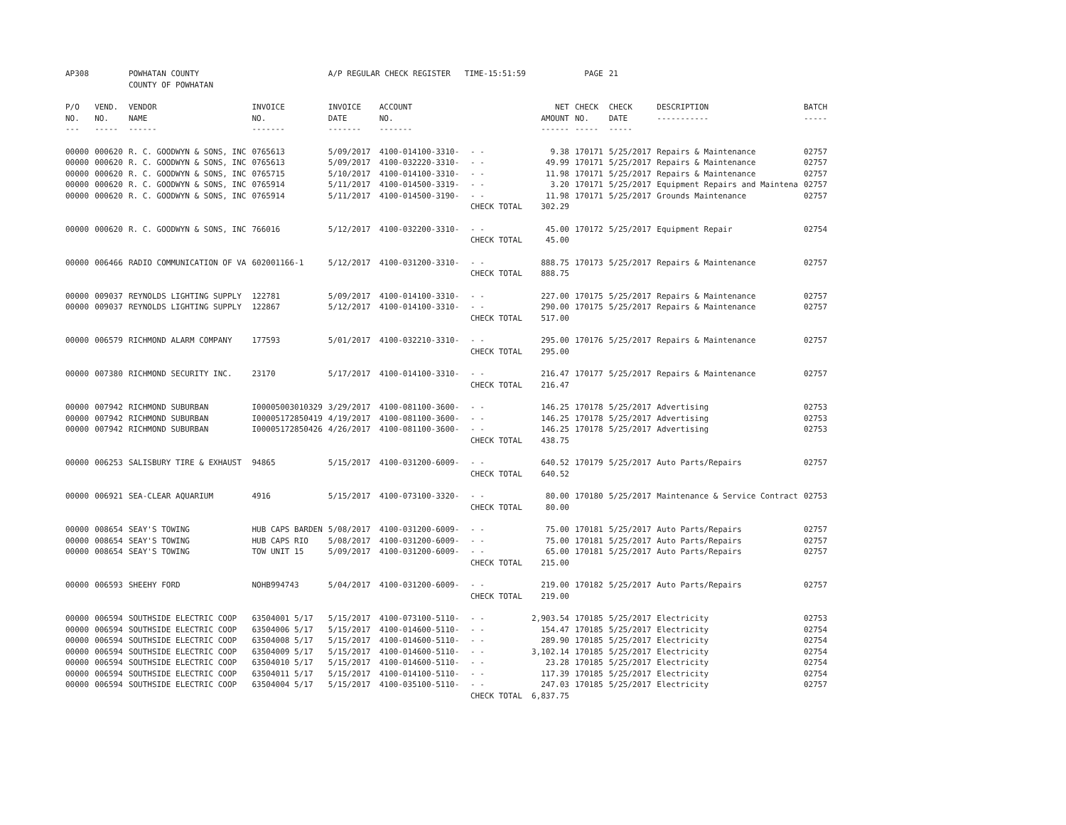| AP308 | | POWHATAN COUNTY COUNTY OF POWHATAN | | A/P REGULAR CHECK REGISTER TIME-15:51:59 | | | | PAGE | 21 | | | |
| P/O NO. --- | VEND. NO. ----- | VENDOR NAME ------ | INVOICE NO. ------- | INVOICE DATE ------- | ACCOUNT NO. ------- | | NET AMOUNT ------ | CHECK NO. ----- | CHECK DATE ----- | DESCRIPTION ----------- | BATCH ----- | |
| 00000 | 000620 | R. C. GOODWYN & SONS, INC | 0765613 | 5/09/2017 | 4100-014100-3310- | - - | 9.38 | 170171 | 5/25/2017 | Repairs & Maintenance | 02757 | |
| 00000 | 000620 | R. C. GOODWYN & SONS, INC | 0765613 | 5/09/2017 | 4100-032220-3310- | - - | 49.99 | 170171 | 5/25/2017 | Repairs & Maintenance | 02757 | |
| 00000 | 000620 | R. C. GOODWYN & SONS, INC | 0765715 | 5/10/2017 | 4100-014100-3310- | - - | 11.98 | 170171 | 5/25/2017 | Repairs & Maintenance | 02757 | |
| 00000 | 000620 | R. C. GOODWYN & SONS, INC | 0765914 | 5/11/2017 | 4100-014500-3319- | - - | 3.20 | 170171 | 5/25/2017 | Equipment Repairs and Maintena | 02757 | |
| 00000 | 000620 | R. C. GOODWYN & SONS, INC | 0765914 | 5/11/2017 | 4100-014500-3190- | - - | 11.98 | 170171 | 5/25/2017 | Grounds Maintenance | 02757 | |
| | | | | | | CHECK TOTAL | 302.29 | | | | | |
| 00000 | 000620 | R. C. GOODWYN & SONS, INC | 766016 | 5/12/2017 | 4100-032200-3310- | - - | 45.00 | 170172 | 5/25/2017 | Equipment Repair | 02754 | |
| | | | | | | CHECK TOTAL | 45.00 | | | | | |
| 00000 | 006466 | RADIO COMMUNICATION OF VA | 602001166-1 | 5/12/2017 | 4100-031200-3310- | - - | 888.75 | 170173 | 5/25/2017 | Repairs & Maintenance | 02757 | |
| | | | | | | CHECK TOTAL | 888.75 | | | | | |
| 00000 | 009037 | REYNOLDS LIGHTING SUPPLY | 122781 | 5/09/2017 | 4100-014100-3310- | - - | 227.00 | 170175 | 5/25/2017 | Repairs & Maintenance | 02757 | |
| 00000 | 009037 | REYNOLDS LIGHTING SUPPLY | 122867 | 5/12/2017 | 4100-014100-3310- | - - | 290.00 | 170175 | 5/25/2017 | Repairs & Maintenance | 02757 | |
| | | | | | | CHECK TOTAL | 517.00 | | | | | |
| 00000 | 006579 | RICHMOND ALARM COMPANY | 177593 | 5/01/2017 | 4100-032210-3310- | - - | 295.00 | 170176 | 5/25/2017 | Repairs & Maintenance | 02757 | |
| | | | | | | CHECK TOTAL | 295.00 | | | | | |
| 00000 | 007380 | RICHMOND SECURITY INC. | 23170 | 5/17/2017 | 4100-014100-3310- | - - | 216.47 | 170177 | 5/25/2017 | Repairs & Maintenance | 02757 | |
| | | | | | | CHECK TOTAL | 216.47 | | | | | |
| 00000 | 007942 | RICHMOND SUBURBAN | I00005003010329 | 3/29/2017 | 4100-081100-3600- | - - | 146.25 | 170178 | 5/25/2017 | Advertising | 02753 | |
| 00000 | 007942 | RICHMOND SUBURBAN | I00005172850419 | 4/19/2017 | 4100-081100-3600- | - - | 146.25 | 170178 | 5/25/2017 | Advertising | 02753 | |
| 00000 | 007942 | RICHMOND SUBURBAN | I00005172850426 | 4/26/2017 | 4100-081100-3600- | - - | 146.25 | 170178 | 5/25/2017 | Advertising | 02753 | |
| | | | | | | CHECK TOTAL | 438.75 | | | | | |
| 00000 | 006253 | SALISBURY TIRE & EXHAUST | 94865 | 5/15/2017 | 4100-031200-6009- | - - | 640.52 | 170179 | 5/25/2017 | Auto Parts/Repairs | 02757 | |
| | | | | | | CHECK TOTAL | 640.52 | | | | | |
| 00000 | 006921 | SEA-CLEAR AQUARIUM | 4916 | 5/15/2017 | 4100-073100-3320- | - - | 80.00 | 170180 | 5/25/2017 | Maintenance & Service Contract | 02753 | |
| | | | | | | CHECK TOTAL | 80.00 | | | | | |
| 00000 | 008654 | SEAY'S TOWING | HUB CAPS BARDEN | 5/08/2017 | 4100-031200-6009- | - - | 75.00 | 170181 | 5/25/2017 | Auto Parts/Repairs | 02757 | |
| 00000 | 008654 | SEAY'S TOWING | HUB CAPS RIO | 5/08/2017 | 4100-031200-6009- | - - | 75.00 | 170181 | 5/25/2017 | Auto Parts/Repairs | 02757 | |
| 00000 | 008654 | SEAY'S TOWING | TOW UNIT 15 | 5/09/2017 | 4100-031200-6009- | - - | 65.00 | 170181 | 5/25/2017 | Auto Parts/Repairs | 02757 | |
| | | | | | | CHECK TOTAL | 215.00 | | | | | |
| 00000 | 006593 | SHEEHY FORD | NOHB994743 | 5/04/2017 | 4100-031200-6009- | - - | 219.00 | 170182 | 5/25/2017 | Auto Parts/Repairs | 02757 | |
| | | | | | | CHECK TOTAL | 219.00 | | | | | |
| 00000 | 006594 | SOUTHSIDE ELECTRIC COOP | 63504001 5/17 | 5/15/2017 | 4100-073100-5110- | - - | 2,903.54 | 170185 | 5/25/2017 | Electricity | 02753 | |
| 00000 | 006594 | SOUTHSIDE ELECTRIC COOP | 63504006 5/17 | 5/15/2017 | 4100-014600-5110- | - - | 154.47 | 170185 | 5/25/2017 | Electricity | 02754 | |
| 00000 | 006594 | SOUTHSIDE ELECTRIC COOP | 63504008 5/17 | 5/15/2017 | 4100-014600-5110- | - - | 289.90 | 170185 | 5/25/2017 | Electricity | 02754 | |
| 00000 | 006594 | SOUTHSIDE ELECTRIC COOP | 63504009 5/17 | 5/15/2017 | 4100-014600-5110- | - - | 3,102.14 | 170185 | 5/25/2017 | Electricity | 02754 | |
| 00000 | 006594 | SOUTHSIDE ELECTRIC COOP | 63504010 5/17 | 5/15/2017 | 4100-014600-5110- | - - | 23.28 | 170185 | 5/25/2017 | Electricity | 02754 | |
| 00000 | 006594 | SOUTHSIDE ELECTRIC COOP | 63504011 5/17 | 5/15/2017 | 4100-014100-5110- | - - | 117.39 | 170185 | 5/25/2017 | Electricity | 02754 | |
| 00000 | 006594 | SOUTHSIDE ELECTRIC COOP | 63504004 5/17 | 5/15/2017 | 4100-035100-5110- | - - | 247.03 | 170185 | 5/25/2017 | Electricity | 02757 | |
| | | | | | | CHECK TOTAL | 6,837.75 | | | | | |